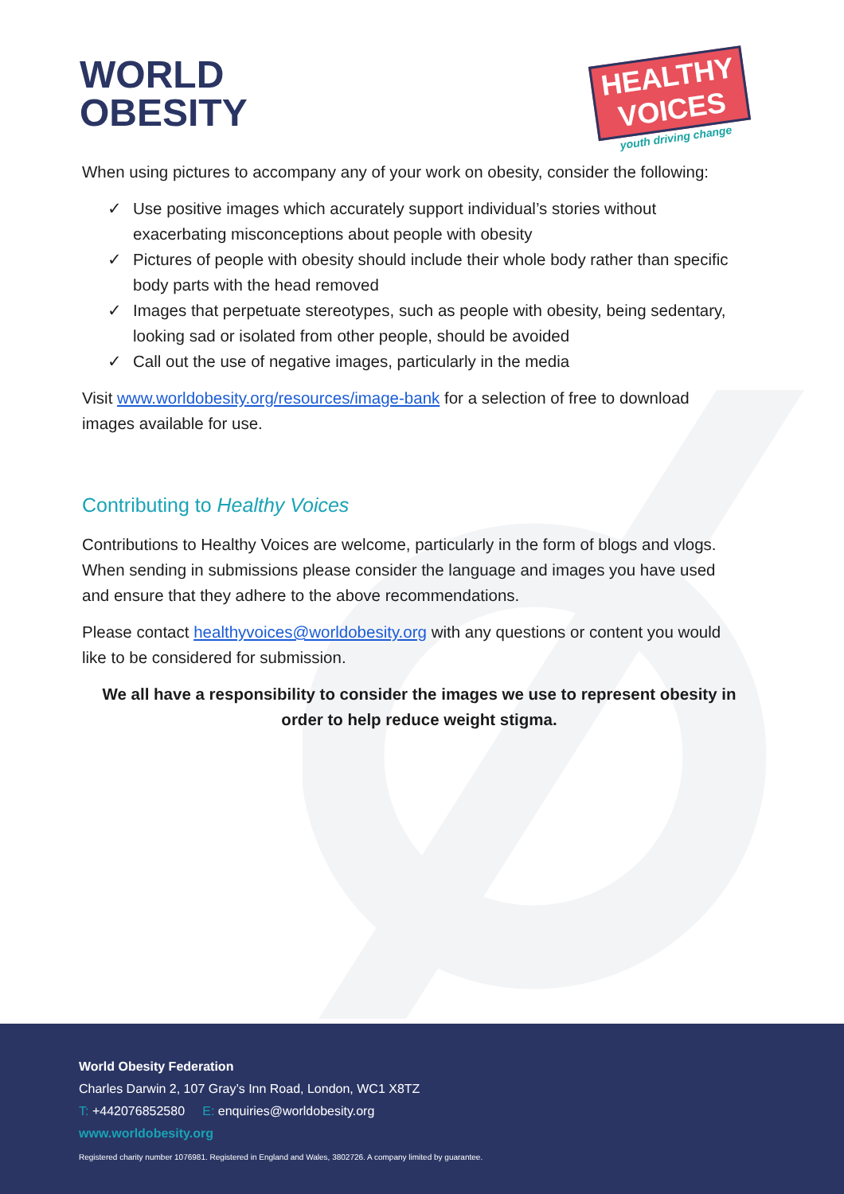WORLD
OBESITY
HEALTHY
VOICES
youth driving change
When using pictures to accompany any of your work on obesity, consider the following:
✓ Use positive images which accurately support individual’s stories without exacerbating misconceptions about people with obesity
✓ Pictures of people with obesity should include their whole body rather than specific body parts with the head removed
✓ Images that perpetuate stereotypes, such as people with obesity, being sedentary, looking sad or isolated from other people, should be avoided
✓ Call out the use of negative images, particularly in the media
Visit www.worldobesity.org/resources/image-bank for a selection of free to download images available for use.
Contributing to Healthy Voices
Contributions to Healthy Voices are welcome, particularly in the form of blogs and vlogs. When sending in submissions please consider the language and images you have used and ensure that they adhere to the above recommendations.
Please contact healthyvoices@worldobesity.org with any questions or content you would like to be considered for submission.
We all have a responsibility to consider the images we use to represent obesity in order to help reduce weight stigma.
World Obesity Federation
Charles Darwin 2, 107 Gray’s Inn Road, London, WC1 X8TZ
T: +442076852580 E: enquiries@worldobesity.org
www.worldobesity.org
Registered charity number 1076981. Registered in England and Wales, 3802726. A company limited by guarantee.